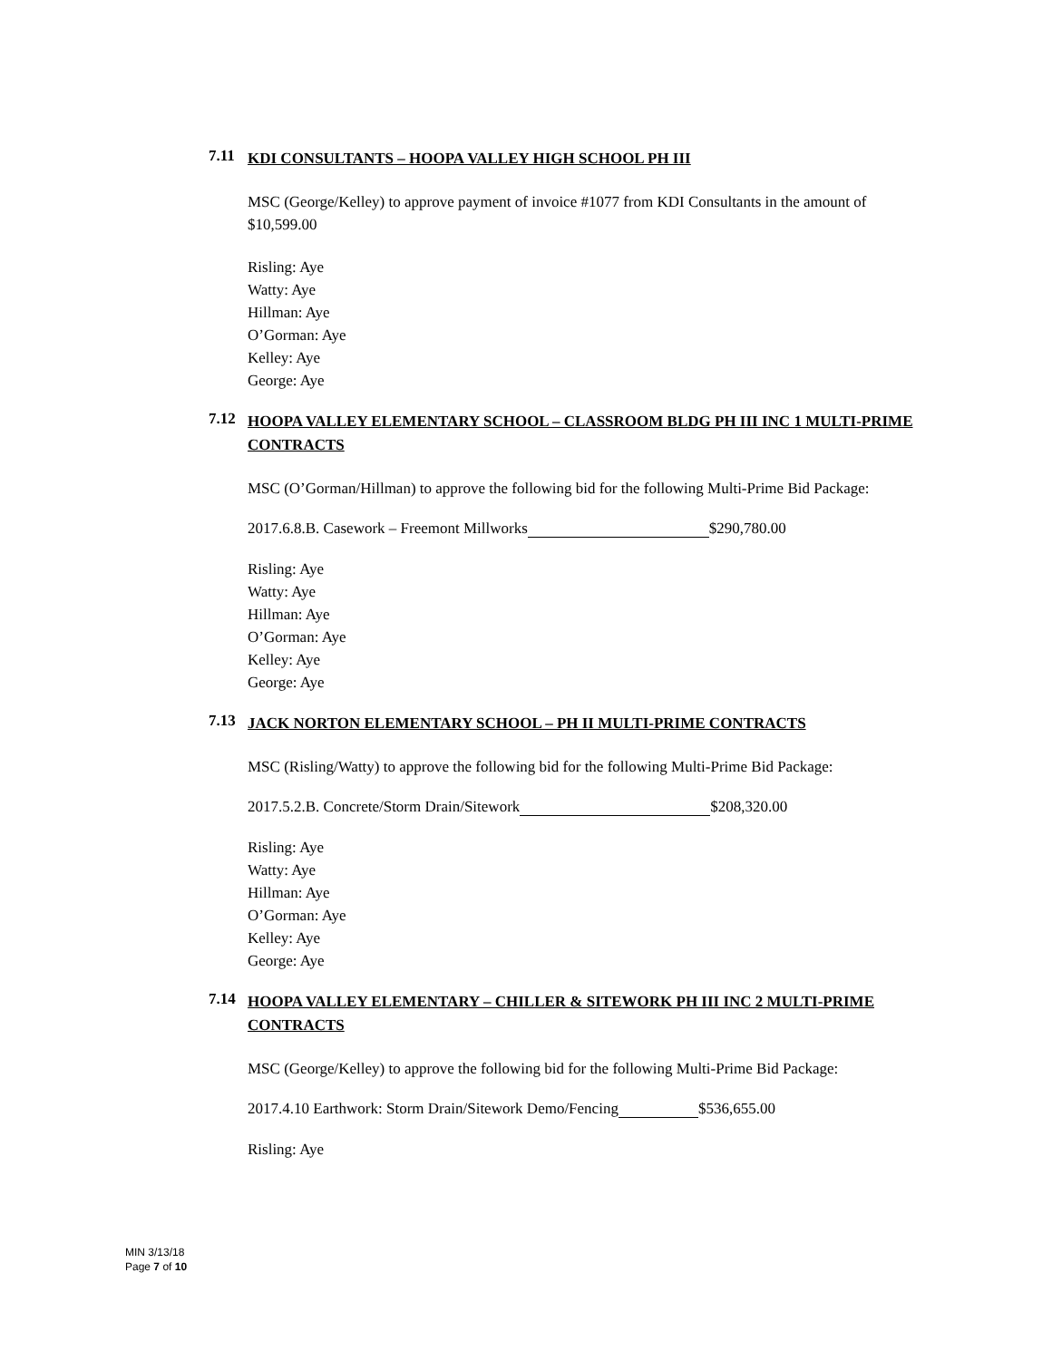7.11 KDI CONSULTANTS – HOOPA VALLEY HIGH SCHOOL PH III
MSC (George/Kelley) to approve payment of invoice #1077 from KDI Consultants in the amount of $10,599.00
Risling: Aye
Watty: Aye
Hillman: Aye
O’Gorman: Aye
Kelley: Aye
George: Aye
7.12 HOOPA VALLEY ELEMENTARY SCHOOL – CLASSROOM BLDG PH III INC 1 MULTI-PRIME CONTRACTS
MSC (O’Gorman/Hillman) to approve the following bid for the following Multi-Prime Bid Package:
2017.6.8.B. Casework – Freemont Millworks $290,780.00
Risling: Aye
Watty: Aye
Hillman: Aye
O’Gorman: Aye
Kelley: Aye
George: Aye
7.13 JACK NORTON ELEMENTARY SCHOOL – PH II MULTI-PRIME CONTRACTS
MSC (Risling/Watty) to approve the following bid for the following Multi-Prime Bid Package:
2017.5.2.B. Concrete/Storm Drain/Sitework $208,320.00
Risling: Aye
Watty: Aye
Hillman: Aye
O’Gorman: Aye
Kelley: Aye
George: Aye
7.14 HOOPA VALLEY ELEMENTARY – CHILLER & SITEWORK PH III INC 2 MULTI-PRIME CONTRACTS
MSC (George/Kelley) to approve the following bid for the following Multi-Prime Bid Package:
2017.4.10 Earthwork: Storm Drain/Sitework Demo/Fencing $536,655.00
Risling: Aye
MIN 3/13/18
Page 7 of 10